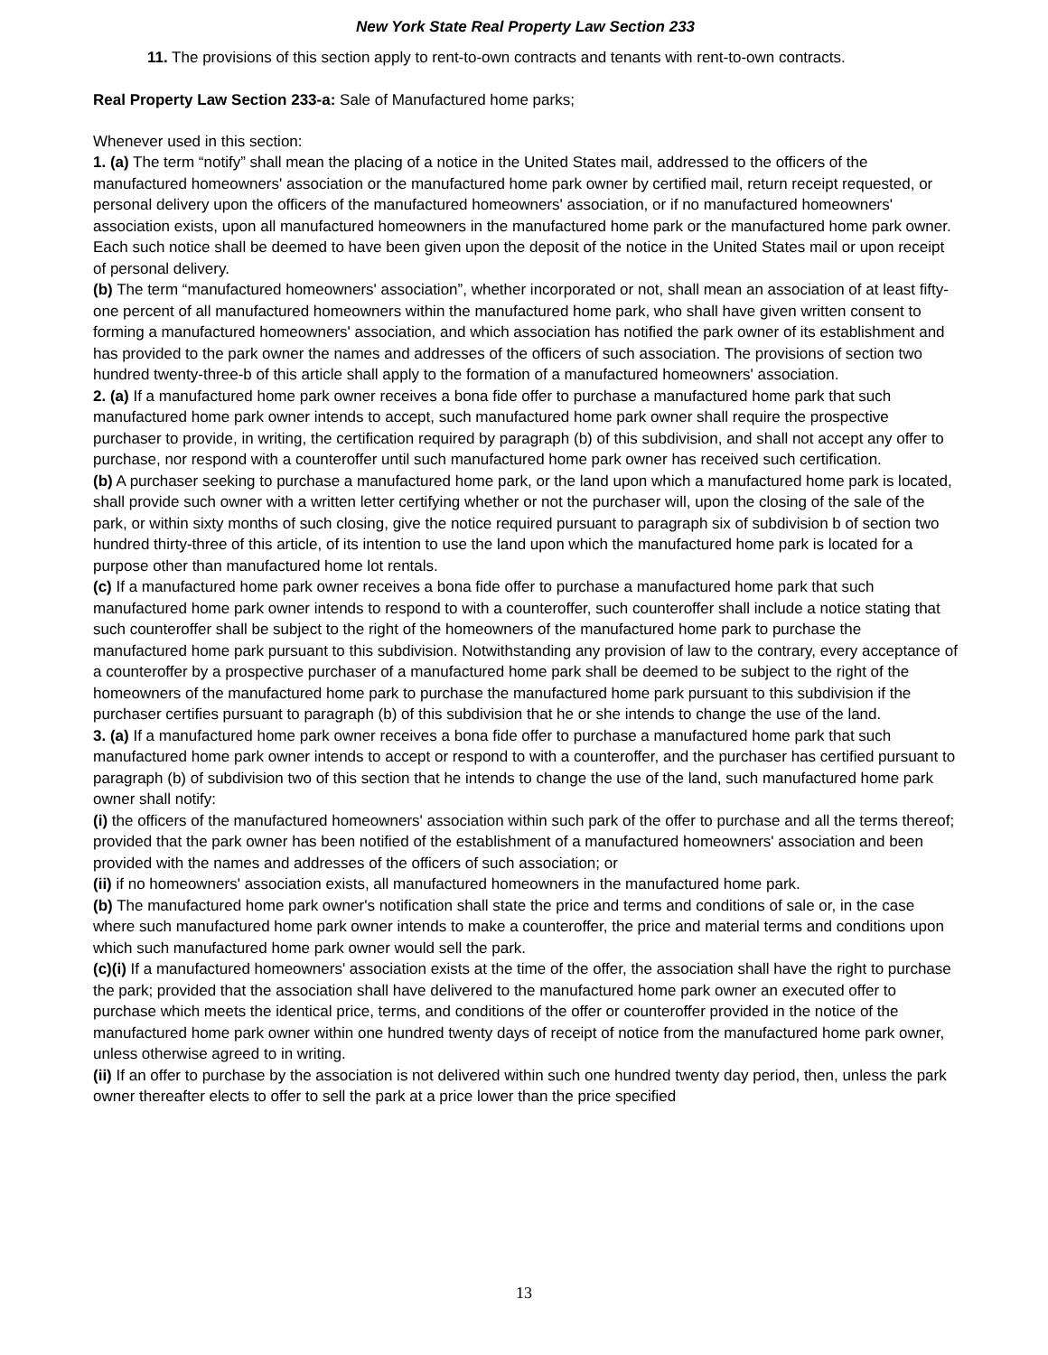New York State Real Property Law Section 233
11. The provisions of this section apply to rent-to-own contracts and tenants with rent-to-own contracts.
Real Property Law Section 233-a: Sale of Manufactured home parks;
Whenever used in this section:
1. (a) The term “notify” shall mean the placing of a notice in the United States mail, addressed to the officers of the manufactured homeowners' association or the manufactured home park owner by certified mail, return receipt requested, or personal delivery upon the officers of the manufactured homeowners' association, or if no manufactured homeowners' association exists, upon all manufactured homeowners in the manufactured home park or the manufactured home park owner. Each such notice shall be deemed to have been given upon the deposit of the notice in the United States mail or upon receipt of personal delivery.
(b) The term “manufactured homeowners' association”, whether incorporated or not, shall mean an association of at least fifty-one percent of all manufactured homeowners within the manufactured home park, who shall have given written consent to forming a manufactured homeowners' association, and which association has notified the park owner of its establishment and has provided to the park owner the names and addresses of the officers of such association. The provisions of section two hundred twenty-three-b of this article shall apply to the formation of a manufactured homeowners' association.
2. (a) If a manufactured home park owner receives a bona fide offer to purchase a manufactured home park that such manufactured home park owner intends to accept, such manufactured home park owner shall require the prospective purchaser to provide, in writing, the certification required by paragraph (b) of this subdivision, and shall not accept any offer to purchase, nor respond with a counteroffer until such manufactured home park owner has received such certification.
(b) A purchaser seeking to purchase a manufactured home park, or the land upon which a manufactured home park is located, shall provide such owner with a written letter certifying whether or not the purchaser will, upon the closing of the sale of the park, or within sixty months of such closing, give the notice required pursuant to paragraph six of subdivision b of section two hundred thirty-three of this article, of its intention to use the land upon which the manufactured home park is located for a purpose other than manufactured home lot rentals.
(c) If a manufactured home park owner receives a bona fide offer to purchase a manufactured home park that such manufactured home park owner intends to respond to with a counteroffer, such counteroffer shall include a notice stating that such counteroffer shall be subject to the right of the homeowners of the manufactured home park to purchase the manufactured home park pursuant to this subdivision. Notwithstanding any provision of law to the contrary, every acceptance of a counteroffer by a prospective purchaser of a manufactured home park shall be deemed to be subject to the right of the homeowners of the manufactured home park to purchase the manufactured home park pursuant to this subdivision if the purchaser certifies pursuant to paragraph (b) of this subdivision that he or she intends to change the use of the land.
3. (a) If a manufactured home park owner receives a bona fide offer to purchase a manufactured home park that such manufactured home park owner intends to accept or respond to with a counteroffer, and the purchaser has certified pursuant to paragraph (b) of subdivision two of this section that he intends to change the use of the land, such manufactured home park owner shall notify:
(i) the officers of the manufactured homeowners' association within such park of the offer to purchase and all the terms thereof; provided that the park owner has been notified of the establishment of a manufactured homeowners' association and been provided with the names and addresses of the officers of such association; or
(ii) if no homeowners' association exists, all manufactured homeowners in the manufactured home park.
(b) The manufactured home park owner's notification shall state the price and terms and conditions of sale or, in the case where such manufactured home park owner intends to make a counteroffer, the price and material terms and conditions upon which such manufactured home park owner would sell the park.
(c)(i) If a manufactured homeowners' association exists at the time of the offer, the association shall have the right to purchase the park; provided that the association shall have delivered to the manufactured home park owner an executed offer to purchase which meets the identical price, terms, and conditions of the offer or counteroffer provided in the notice of the manufactured home park owner within one hundred twenty days of receipt of notice from the manufactured home park owner, unless otherwise agreed to in writing.
(ii) If an offer to purchase by the association is not delivered within such one hundred twenty day period, then, unless the park owner thereafter elects to offer to sell the park at a price lower than the price specified
13